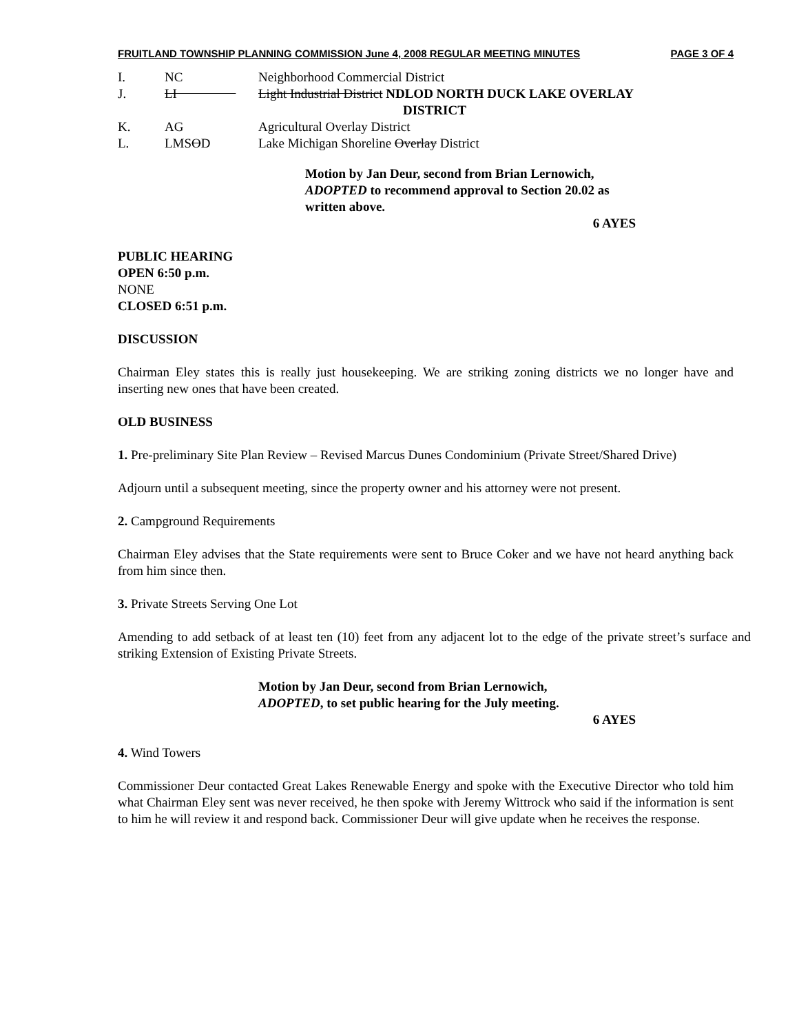FRUITLAND TOWNSHIP PLANNING COMMISSION June 4, 2008 REGULAR MEETING MINUTES PAGE 3 OF 4
I. NC Neighborhood Commercial District
J. LI Light Industrial District NDLOD NORTH DUCK LAKE OVERLAY
DISTRICT
K. AG Agricultural Overlay District
L. LMSOD Lake Michigan Shoreline Overlay District
Motion by Jan Deur, second from Brian Lernowich, ADOPTED to recommend approval to Section 20.02 as written above.
6 AYES
PUBLIC HEARING
OPEN 6:50 p.m.
NONE
CLOSED 6:51 p.m.
DISCUSSION
Chairman Eley states this is really just housekeeping. We are striking zoning districts we no longer have and inserting new ones that have been created.
OLD BUSINESS
1. Pre-preliminary Site Plan Review – Revised Marcus Dunes Condominium (Private Street/Shared Drive)
Adjourn until a subsequent meeting, since the property owner and his attorney were not present.
2. Campground Requirements
Chairman Eley advises that the State requirements were sent to Bruce Coker and we have not heard anything back from him since then.
3. Private Streets Serving One Lot
Amending to add setback of at least ten (10) feet from any adjacent lot to the edge of the private street’s surface and striking Extension of Existing Private Streets.
Motion by Jan Deur, second from Brian Lernowich, ADOPTED, to set public hearing for the July meeting.
6 AYES
4. Wind Towers
Commissioner Deur contacted Great Lakes Renewable Energy and spoke with the Executive Director who told him what Chairman Eley sent was never received, he then spoke with Jeremy Wittrock who said if the information is sent to him he will review it and respond back. Commissioner Deur will give update when he receives the response.